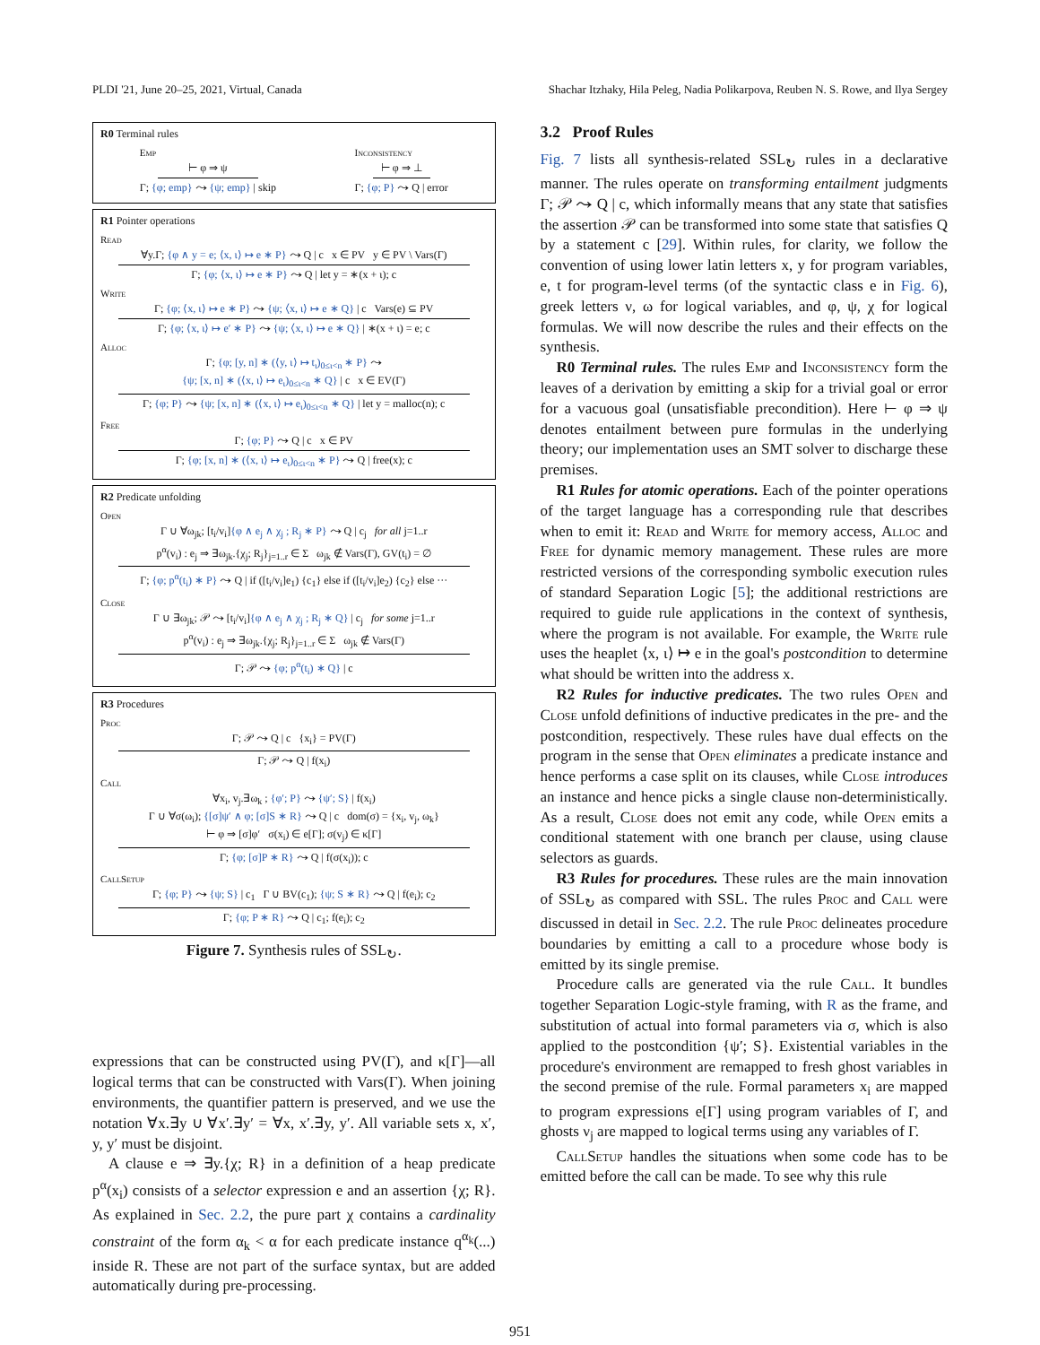PLDI '21, June 20–25, 2021, Virtual, Canada Shachar Itzhaky, Hila Peleg, Nadia Polikarpova, Reuben N. S. Rowe, and Ilya Sergey
R0 Terminal rules
Emp
⊢ φ ⇒ ψ
Γ; {φ; emp} ⤳ {ψ; emp} | skip
Inconsistency
⊢ φ ⇒ ⊥
Γ; {φ; P} ⤳ Q | error
R1 Pointer operations
Read
∀y.Γ; {φ ∧ y = e; ⟨x, ι⟩ ↦ e ∗ P} ⤳ Q | c x ∈ PV y ∈ PV \ Vars(Γ)
Γ; {φ; ⟨x, ι⟩ ↦ e ∗ P} ⤳ Q | let y = ∗(x + ι); c
Write
Γ; {φ; ⟨x, ι⟩ ↦ e ∗ P} ⤳ {ψ; ⟨x, ι⟩ ↦ e ∗ Q} | c Vars(e) ⊆ PV
Γ; {φ; ⟨x, ι⟩ ↦ e′ ∗ P} ⤳ {ψ; ⟨x, ι⟩ ↦ e ∗ Q} | ∗(x + ι) = e; c
Alloc
Γ; {φ; [y, n] ∗ (⟨y, ι⟩ ↦ t<sub>ι</sub>)<sub>0≤ι<n</sub> ∗ P} ⤳
{ψ; [x, n] ∗ (⟨x, ι⟩ ↦ e<sub>ι</sub>)<sub>0≤ι<n</sub> ∗ Q} | c x ∈ EV(Γ)
Γ; {φ; P} ⤳ {ψ; [x, n] ∗ (⟨x, ι⟩ ↦ e<sub>ι</sub>)<sub>0≤ι<n</sub> ∗ Q} | let y = malloc(n); c
Free
Γ; {φ; P} ⤳ Q | c x ∈ PV
Γ; {φ; [x, n] ∗ (⟨x, ι⟩ ↦ e<sub>ι</sub>)<sub>0≤ι<n</sub> ∗ P} ⤳ Q | free(x); c
R2 Predicate unfolding
Open
Γ ∪ ∀ω<sub>jk</sub>; [t<sub>i</sub>/v<sub>i</sub>]{φ ∧ e<sub>j</sub> ∧ χ<sub>j</sub> ; R<sub>j</sub> ∗ P} ⤳ Q | c<sub>j</sub> for all j=1..r
p<sup>α</sup>(v<sub>i</sub>) : e<sub>j</sub> ⇒ ∃ω<sub>jk</sub>.{χ<sub>j</sub>; R<sub>j</sub>}<sub>j=1..r</sub> ∈ Σ ω<sub>jk</sub> ∉ Vars(Γ), GV(t<sub>i</sub>) = ∅
Γ; {φ; p<sup>α</sup>(t<sub>i</sub>) ∗ P} ⤳ Q | if ([t<sub>i</sub>/v<sub>i</sub>]e<sub>1</sub>) {c<sub>1</sub>} else if ([t<sub>i</sub>/v<sub>i</sub>]e<sub>2</sub>) {c<sub>2</sub>} else ···
Close
Γ ∪ ∃ω<sub>jk</sub>; 𝒫 ⤳ [t<sub>i</sub>/v<sub>i</sub>]{φ ∧ e<sub>j</sub> ∧ χ<sub>j</sub> ; R<sub>j</sub> ∗ Q} | c<sub>j</sub> for some j=1..r
p<sup>α</sup>(v<sub>i</sub>) : e<sub>j</sub> ⇒ ∃ω<sub>jk</sub>.{χ<sub>j</sub>; R<sub>j</sub>}<sub>j=1..r</sub> ∈ Σ ω<sub>jk</sub> ∉ Vars(Γ)
Γ; 𝒫 ⤳ {φ; p<sup>α</sup>(t<sub>i</sub>) ∗ Q} | c
R3 Procedures
Proc
Γ; 𝒫 ⤳ Q | c {x<sub>i</sub>} = PV(Γ)
Γ; 𝒫 ⤳ Q | f(x<sub>i</sub>)
Call
∀x<sub>i</sub>, v<sub>j</sub>.∃ω<sub>k</sub> ; {φ′; P} ⤳ {ψ′; S} | f(x<sub>i</sub>)
Γ ∪ ∀σ(ω<sub>i</sub>); {[σ]ψ′ ∧ φ; [σ]S ∗ R} ⤳ Q | c dom(σ) = {x<sub>i</sub>, v<sub>j</sub>, ω<sub>k</sub>}
⊢ φ ⇒ [σ]φ′ σ(x<sub>i</sub>) ∈ e[Γ]; σ(v<sub>j</sub>) ∈ κ[Γ]
Γ; {φ; [σ]P ∗ R} ⤳ Q | f(σ(x<sub>i</sub>)); c
CallSetup
Γ; {φ; P} ⤳ {ψ; S} | c<sub>1</sub> Γ ∪ BV(c<sub>1</sub>); {ψ; S ∗ R} ⤳ Q | f(e<sub>i</sub>); c<sub>2</sub>
Γ; {φ; P ∗ R} ⤳ Q | c<sub>1</sub>; f(e<sub>i</sub>); c<sub>2</sub>
Figure 7. Synthesis rules of SSL<sub>↻</sub>.
expressions that can be constructed using PV(Γ), and κ[Γ]—all logical terms that can be constructed with Vars(Γ). When joining environments, the quantifier pattern is preserved, and we use the notation ∀x.∃y ∪ ∀x′.∃y′ = ∀x, x′.∃y, y′. All variable sets x, x′, y, y′ must be disjoint.
A clause e ⇒ ∃y.{χ; R} in a definition of a heap predicate p<sup>α</sup>(x<sub>i</sub>) consists of a selector expression e and an assertion {χ; R}. As explained in Sec. 2.2, the pure part χ contains a cardinality constraint of the form α<sub>k</sub> < α for each predicate instance q<sup>α<sub>k</sub></sup>(...) inside R. These are not part of the surface syntax, but are added automatically during pre-processing.
3.2 Proof Rules
Fig. 7 lists all synthesis-related SSL<sub>↻</sub> rules in a declarative manner. The rules operate on transforming entailment judgments Γ; 𝒫 ⤳ Q | c, which informally means that any state that satisfies the assertion 𝒫 can be transformed into some state that satisfies Q by a statement c [29]. Within rules, for clarity, we follow the convention of using lower latin letters x, y for program variables, e, t for program-level terms (of the syntactic class e in Fig. 6), greek letters ν, ω for logical variables, and φ, ψ, χ for logical formulas. We will now describe the rules and their effects on the synthesis.
R0 Terminal rules. The rules Emp and Inconsistency form the leaves of a derivation by emitting a skip for a trivial goal or error for a vacuous goal (unsatisfiable precondition). Here ⊢ φ ⇒ ψ denotes entailment between pure formulas in the underlying theory; our implementation uses an SMT solver to discharge these premises.
R1 Rules for atomic operations. Each of the pointer operations of the target language has a corresponding rule that describes when to emit it: Read and Write for memory access, Alloc and Free for dynamic memory management. These rules are more restricted versions of the corresponding symbolic execution rules of standard Separation Logic [5]; the additional restrictions are required to guide rule applications in the context of synthesis, where the program is not available. For example, the Write rule uses the heaplet ⟨x, ι⟩ ↦ e in the goal's postcondition to determine what should be written into the address x.
R2 Rules for inductive predicates. The two rules Open and Close unfold definitions of inductive predicates in the pre- and the postcondition, respectively. These rules have dual effects on the program in the sense that Open eliminates a predicate instance and hence performs a case split on its clauses, while Close introduces an instance and hence picks a single clause non-deterministically. As a result, Close does not emit any code, while Open emits a conditional statement with one branch per clause, using clause selectors as guards.
R3 Rules for procedures. These rules are the main innovation of SSL<sub>↻</sub> as compared with SSL. The rules Proc and Call were discussed in detail in Sec. 2.2. The rule Proc delineates procedure boundaries by emitting a call to a procedure whose body is emitted by its single premise.
Procedure calls are generated via the rule Call. It bundles together Separation Logic-style framing, with R as the frame, and substitution of actual into formal parameters via σ, which is also applied to the postcondition {ψ′; S}. Existential variables in the procedure's environment are remapped to fresh ghost variables in the second premise of the rule. Formal parameters x<sub>i</sub> are mapped to program expressions e[Γ] using program variables of Γ, and ghosts ν<sub>j</sub> are mapped to logical terms using any variables of Γ.
CallSetup handles the situations when some code has to be emitted before the call can be made. To see why this rule
951